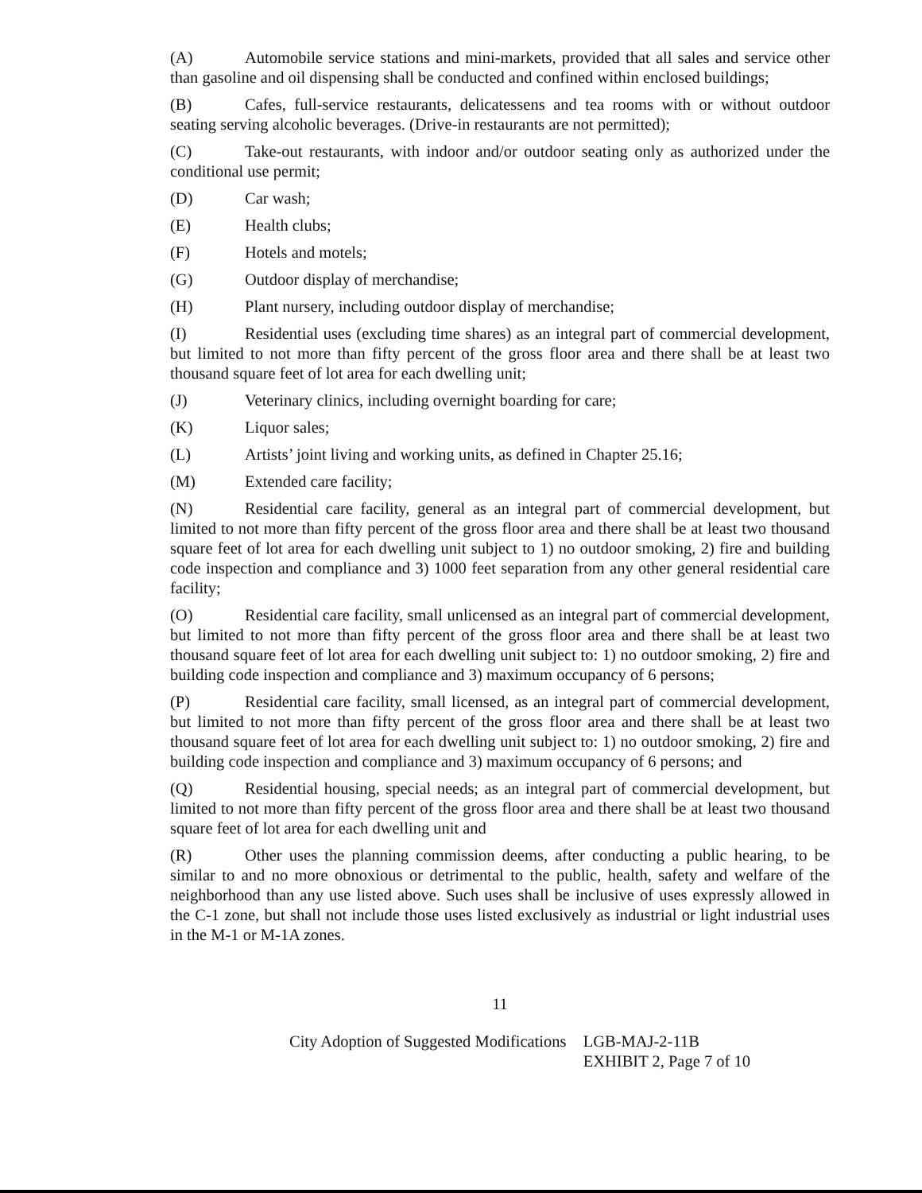(A) Automobile service stations and mini-markets, provided that all sales and service other than gasoline and oil dispensing shall be conducted and confined within enclosed buildings;
(B) Cafes, full-service restaurants, delicatessens and tea rooms with or without outdoor seating serving alcoholic beverages. (Drive-in restaurants are not permitted);
(C) Take-out restaurants, with indoor and/or outdoor seating only as authorized under the conditional use permit;
(D) Car wash;
(E) Health clubs;
(F) Hotels and motels;
(G) Outdoor display of merchandise;
(H) Plant nursery, including outdoor display of merchandise;
(I) Residential uses (excluding time shares) as an integral part of commercial development, but limited to not more than fifty percent of the gross floor area and there shall be at least two thousand square feet of lot area for each dwelling unit;
(J) Veterinary clinics, including overnight boarding for care;
(K) Liquor sales;
(L) Artists’ joint living and working units, as defined in Chapter 25.16;
(M) Extended care facility;
(N) Residential care facility, general as an integral part of commercial development, but limited to not more than fifty percent of the gross floor area and there shall be at least two thousand square feet of lot area for each dwelling unit subject to 1) no outdoor smoking, 2) fire and building code inspection and compliance and 3) 1000 feet separation from any other general residential care facility;
(O) Residential care facility, small unlicensed as an integral part of commercial development, but limited to not more than fifty percent of the gross floor area and there shall be at least two thousand square feet of lot area for each dwelling unit subject to: 1) no outdoor smoking, 2) fire and building code inspection and compliance and 3) maximum occupancy of 6 persons;
(P) Residential care facility, small licensed, as an integral part of commercial development, but limited to not more than fifty percent of the gross floor area and there shall be at least two thousand square feet of lot area for each dwelling unit subject to: 1) no outdoor smoking, 2) fire and building code inspection and compliance and 3) maximum occupancy of 6 persons; and
(Q) Residential housing, special needs; as an integral part of commercial development, but limited to not more than fifty percent of the gross floor area and there shall be at least two thousand square feet of lot area for each dwelling unit and
(R) Other uses the planning commission deems, after conducting a public hearing, to be similar to and no more obnoxious or detrimental to the public, health, safety and welfare of the neighborhood than any use listed above. Such uses shall be inclusive of uses expressly allowed in the C-1 zone, but shall not include those uses listed exclusively as industrial or light industrial uses in the M-1 or M-1A zones.
11
City Adoption of Suggested Modifications LGB-MAJ-2-11B
EXHIBIT 2, Page 7 of 10